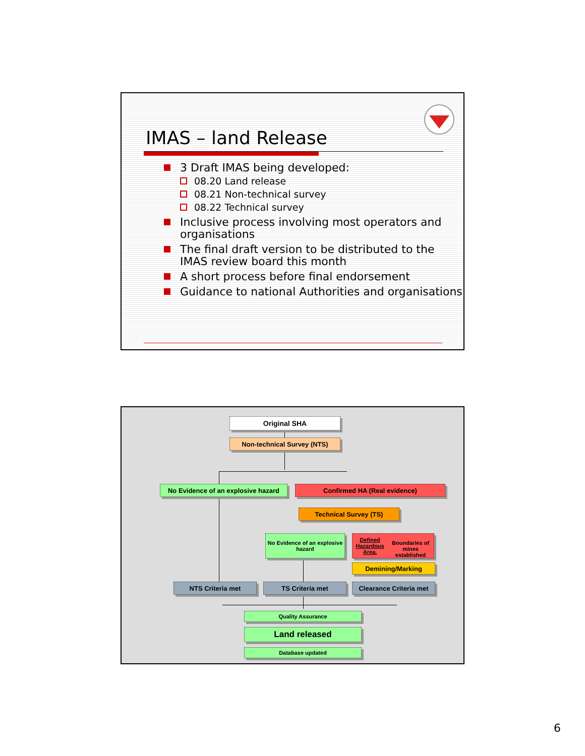IMAS – land Release
3 Draft IMAS being developed:
08.20 Land release
08.21 Non-technical survey
08.22 Technical survey
Inclusive process involving most operators and organisations
The final draft version to be distributed to the IMAS review board this month
A short process before final endorsement
Guidance to national Authorities and organisations
Original SHA
Non-technical Survey (NTS)
No Evidence of an explosive hazard
Confirmed HA (Real evidence)
Technical Survey (TS)
No Evidence of an explosive hazard
Defined Hazardous Area.
Boundaries of mines established
Demining/Marking
NTS Criteria met TS Criteria met
Clearance Criteria met
Quality Assurance
Land released
Database updated
6